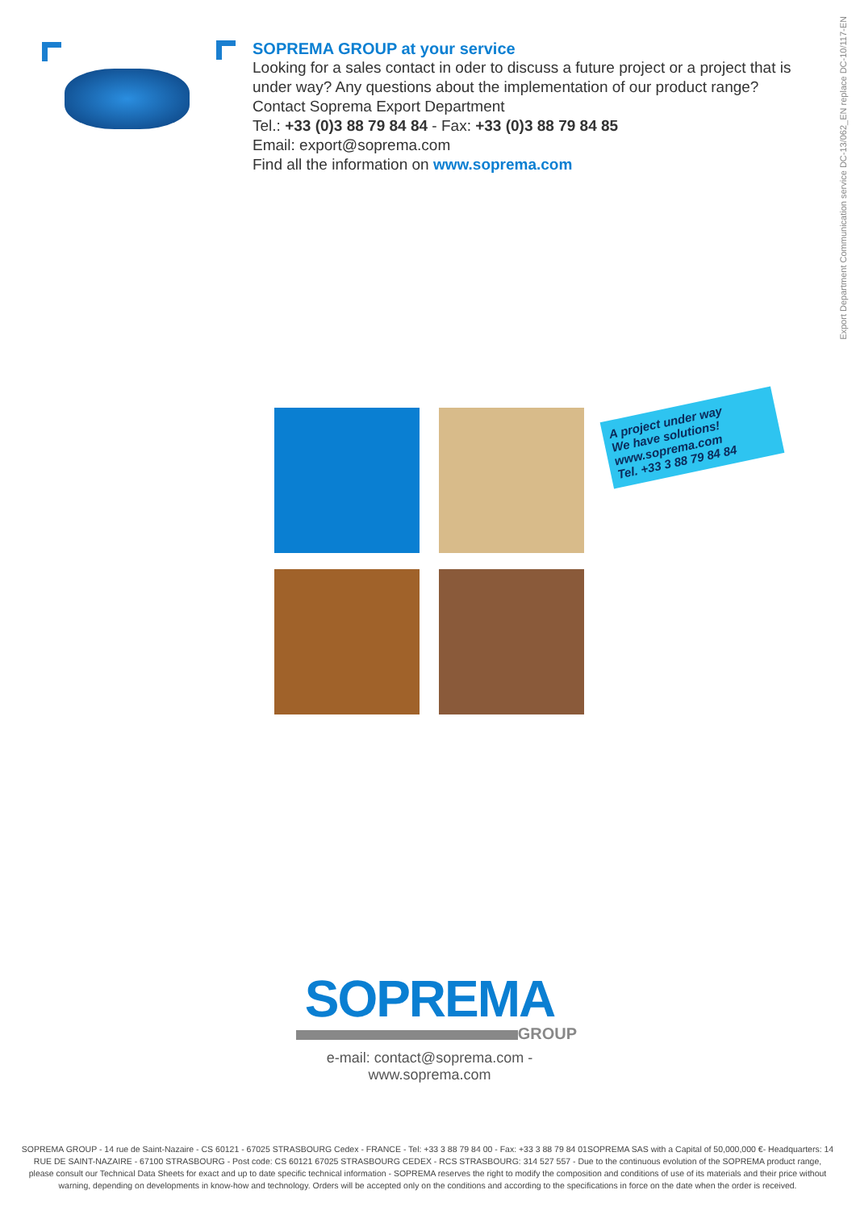SOPREMA GROUP at your service
Looking for a sales contact in oder to discuss a future project or a project that is under way? Any questions about the implementation of our product range?
Contact Soprema Export Department
Tel.: +33 (0)3 88 79 84 84 - Fax: +33 (0)3 88 79 84 85
Email: export@soprema.com
Find all the information on www.soprema.com
Export Department Communication service DC-13/062_EN replace DC-10/117-EN
A project under way
We have solutions!
www.soprema.com
Tel. +33 3 88 79 84 84
SOPREMA
GROUP
e-mail: contact@soprema.com - www.soprema.com
SOPREMA GROUP - 14 rue de Saint-Nazaire - CS 60121 - 67025 STRASBOURG Cedex - FRANCE - Tel: +33 3 88 79 84 00 - Fax: +33 3 88 79 84 01SOPREMA SAS with a Capital of 50,000,000 €- Headquarters: 14 RUE DE SAINT-NAZAIRE - 67100 STRASBOURG - Post code: CS 60121 67025 STRASBOURG CEDEX - RCS STRASBOURG: 314 527 557 - Due to the continuous evolution of the SOPREMA product range, please consult our Technical Data Sheets for exact and up to date specific technical information - SOPREMA reserves the right to modify the composition and conditions of use of its materials and their price without warning, depending on developments in know-how and technology. Orders will be accepted only on the conditions and according to the specifications in force on the date when the order is received.